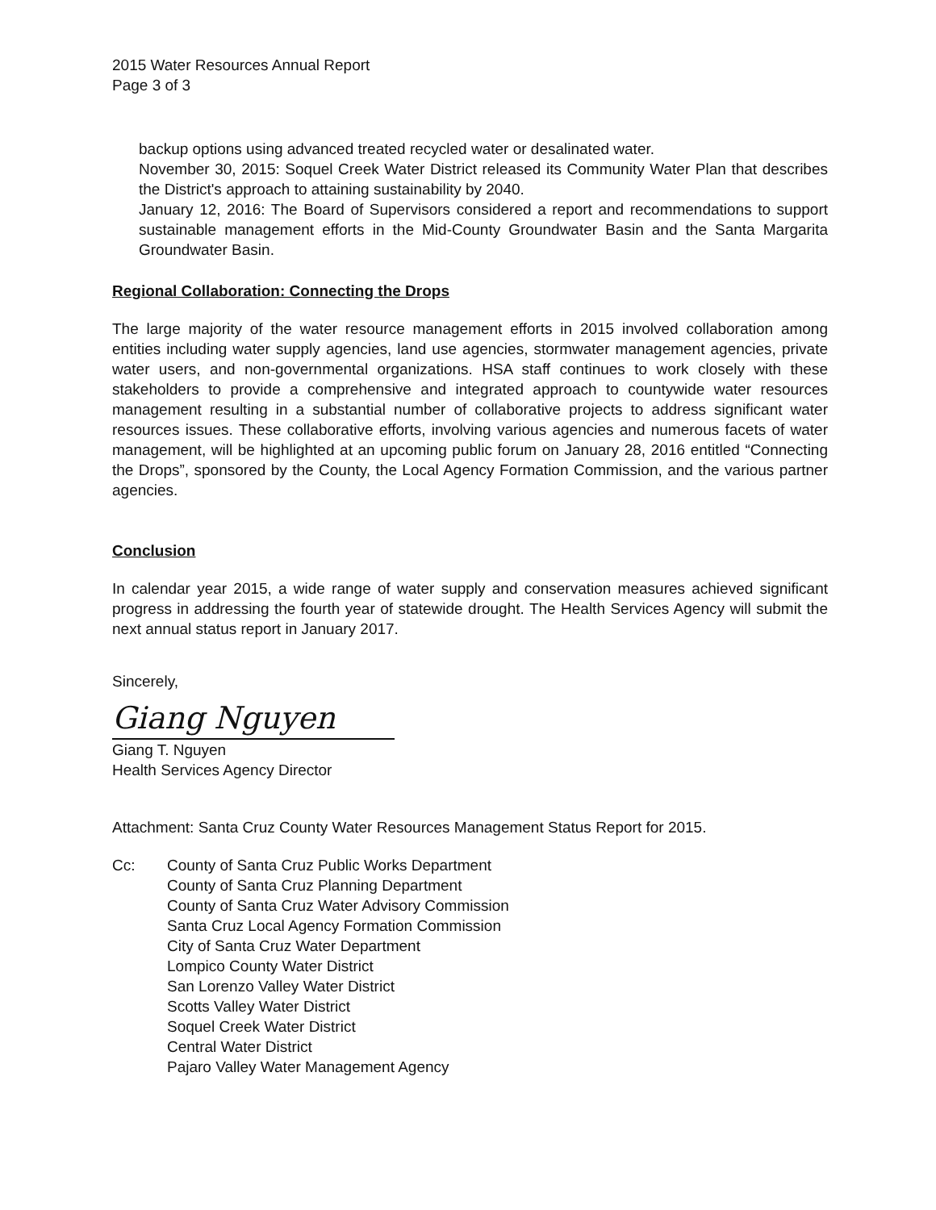2015 Water Resources Annual Report
Page 3 of 3
backup options using advanced treated recycled water or desalinated water.
November 30, 2015: Soquel Creek Water District released its Community Water Plan that describes the District's approach to attaining sustainability by 2040.
January 12, 2016: The Board of Supervisors considered a report and recommendations to support sustainable management efforts in the Mid-County Groundwater Basin and the Santa Margarita Groundwater Basin.
Regional Collaboration: Connecting the Drops
The large majority of the water resource management efforts in 2015 involved collaboration among entities including water supply agencies, land use agencies, stormwater management agencies, private water users, and non-governmental organizations. HSA staff continues to work closely with these stakeholders to provide a comprehensive and integrated approach to countywide water resources management resulting in a substantial number of collaborative projects to address significant water resources issues. These collaborative efforts, involving various agencies and numerous facets of water management, will be highlighted at an upcoming public forum on January 28, 2016 entitled “Connecting the Drops”, sponsored by the County, the Local Agency Formation Commission, and the various partner agencies.
Conclusion
In calendar year 2015, a wide range of water supply and conservation measures achieved significant progress in addressing the fourth year of statewide drought. The Health Services Agency will submit the next annual status report in January 2017.
Sincerely,
Giang Nguyen
Giang T. Nguyen
Health Services Agency Director
Attachment: Santa Cruz County Water Resources Management Status Report for 2015.
Cc: County of Santa Cruz Public Works Department
County of Santa Cruz Planning Department
County of Santa Cruz Water Advisory Commission
Santa Cruz Local Agency Formation Commission
City of Santa Cruz Water Department
Lompico County Water District
San Lorenzo Valley Water District
Scotts Valley Water District
Soquel Creek Water District
Central Water District
Pajaro Valley Water Management Agency